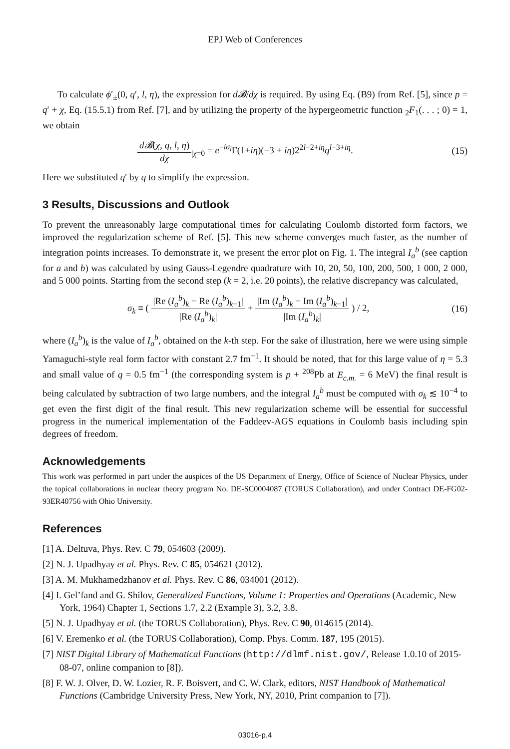EPJ Web of Conferences
To calculate ϕ′<sub>±</sub>(0, q′, l, η), the expression for d𝓑/dχ is required. By using Eq. (B9) from Ref. [5], since p = q′ + χ, Eq. (15.5.1) from Ref. [7], and by utilizing the property of the hypergeometric function <sub>2</sub>F<sub>1</sub>(. . . ; 0) = 1, we obtain
d𝓑(χ, q, l, η) dχ<sub>|χ=0</sub> = e<sup>−iσ<sub>l</sub></sup>Γ(1+iη)(−3 + iη)2<sup>2l−2+iη</sup>q<sup>l−3+iη</sup>.
(15)
Here we substituted q′ by q to simplify the expression.
3 Results, Discussions and Outlook
To prevent the unreasonably large computational times for calculating Coulomb distorted form factors, we improved the regularization scheme of Ref. [5]. This new scheme converges much faster, as the number of integration points increases. To demonstrate it, we present the error plot on Fig. 1. The integral I<sub>a</sub><sup>b</sup> (see caption for a and b) was calculated by using Gauss-Legendre quadrature with 10, 20, 50, 100, 200, 500, 1 000, 2 000, and 5 000 points. Starting from the second step (k = 2, i.e. 20 points), the relative discrepancy was calculated,
σ<sub>k</sub> ≡ ( |Re (I<sub>a</sub><sup>b</sup>)<sub>k</sub> − Re (I<sub>a</sub><sup>b</sup>)<sub>k−1</sub>| |Re (I<sub>a</sub><sup>b</sup>)<sub>k</sub>| + |Im (I<sub>a</sub><sup>b</sup>)<sub>k</sub> − Im (I<sub>a</sub><sup>b</sup>)<sub>k−1</sub>| |Im (I<sub>a</sub><sup>b</sup>)<sub>k</sub>| ) / 2,
(16)
where (I<sub>a</sub><sup>b</sup>)<sub>k</sub> is the value of I<sub>a</sub><sup>b</sup>, obtained on the k-th step. For the sake of illustration, here we were using simple Yamaguchi-style real form factor with constant 2.7 fm<sup>−1</sup>. It should be noted, that for this large value of η = 5.3 and small value of q = 0.5 fm<sup>−1</sup> (the corresponding system is p + <sup>208</sup>Pb at E<sub>c.m.</sub> = 6 MeV) the final result is being calculated by subtraction of two large numbers, and the integral I<sub>a</sub><sup>b</sup> must be computed with σ<sub>k</sub> ≲ 10<sup>−4</sup> to get even the first digit of the final result. This new regularization scheme will be essential for successful progress in the numerical implementation of the Faddeev-AGS equations in Coulomb basis including spin degrees of freedom.
Acknowledgements
This work was performed in part under the auspices of the US Department of Energy, Office of Science of Nuclear Physics, under the topical collaborations in nuclear theory program No. DE-SC0004087 (TORUS Collaboration), and under Contract DE-FG02-93ER40756 with Ohio University.
References
[1] A. Deltuva, Phys. Rev. C 79, 054603 (2009).
[2] N. J. Upadhyay et al. Phys. Rev. C 85, 054621 (2012).
[3] A. M. Mukhamedzhanov et al. Phys. Rev. C 86, 034001 (2012).
[4] I. Gel’fand and G. Shilov, Generalized Functions, Volume 1: Properties and Operations (Academic, New York, 1964) Chapter 1, Sections 1.7, 2.2 (Example 3), 3.2, 3.8.
[5] N. J. Upadhyay et al. (the TORUS Collaboration), Phys. Rev. C 90, 014615 (2014).
[6] V. Eremenko et al. (the TORUS Collaboration), Comp. Phys. Comm. 187, 195 (2015).
[7] NIST Digital Library of Mathematical Functions (http://dlmf.nist.gov/, Release 1.0.10 of 2015-08-07, online companion to [8]).
[8] F. W. J. Olver, D. W. Lozier, R. F. Boisvert, and C. W. Clark, editors, NIST Handbook of Mathematical Functions (Cambridge University Press, New York, NY, 2010, Print companion to [7]).
03016-p.4